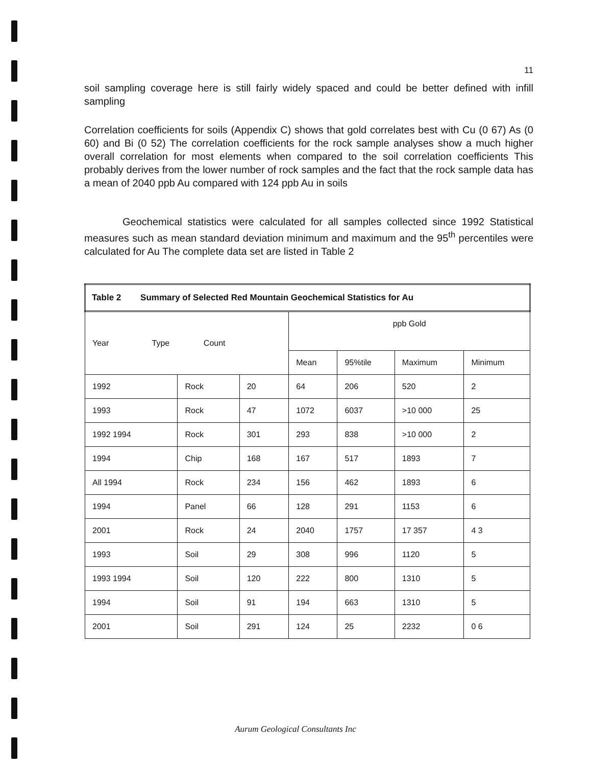11
soil sampling coverage here is still fairly widely spaced and could be better defined with infill sampling
Correlation coefficients for soils (Appendix C) shows that gold correlates best with Cu (0 67) As (0 60) and Bi (0 52) The correlation coefficients for the rock sample analyses show a much higher overall correlation for most elements when compared to the soil correlation coefficients This probably derives from the lower number of rock samples and the fact that the rock sample data has a mean of 2040 ppb Au compared with 124 ppb Au in soils
Geochemical statistics were calculated for all samples collected since 1992 Statistical measures such as mean standard deviation minimum and maximum and the 95<sup>th</sup> percentiles were calculated for Au The complete data set are listed in Table 2
| Table 2 Summary of Selected Red Mountain Geochemical Statistics for Au | | | | | | |
| Year Type Count | | | ppb Gold | | | |
| | | | Mean | 95%tile | Maximum | Minimum |
| 1992 | Rock | 20 | 64 | 206 | 520 | 2 |
| 1993 | Rock | 47 | 1072 | 6037 | >10 000 | 25 |
| 1992 1994 | Rock | 301 | 293 | 838 | >10 000 | 2 |
| 1994 | Chip | 168 | 167 | 517 | 1893 | 7 |
| All 1994 | Rock | 234 | 156 | 462 | 1893 | 6 |
| 1994 | Panel | 66 | 128 | 291 | 1153 | 6 |
| 2001 | Rock | 24 | 2040 | 1757 | 17 357 | 4 3 |
| 1993 | Soil | 29 | 308 | 996 | 1120 | 5 |
| 1993 1994 | Soil | 120 | 222 | 800 | 1310 | 5 |
| 1994 | Soil | 91 | 194 | 663 | 1310 | 5 |
| 2001 | Soil | 291 | 124 | 25 | 2232 | 0 6 |
Aurum Geological Consultants Inc